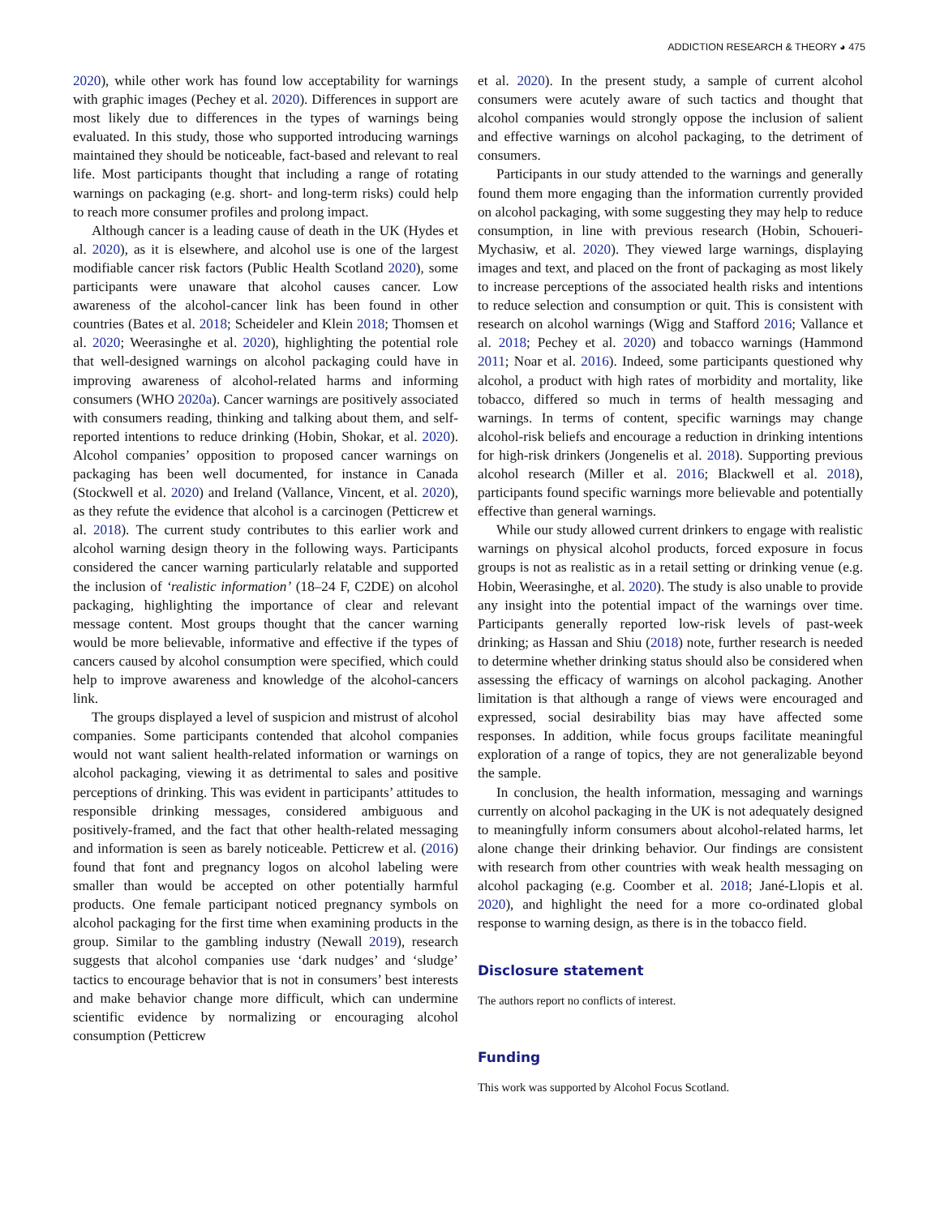ADDICTION RESEARCH & THEORY ◕ 475
2020), while other work has found low acceptability for warnings with graphic images (Pechey et al. 2020). Differences in support are most likely due to differences in the types of warnings being evaluated. In this study, those who supported introducing warnings maintained they should be noticeable, fact-based and relevant to real life. Most participants thought that including a range of rotating warnings on packaging (e.g. short- and long-term risks) could help to reach more consumer profiles and prolong impact.
Although cancer is a leading cause of death in the UK (Hydes et al. 2020), as it is elsewhere, and alcohol use is one of the largest modifiable cancer risk factors (Public Health Scotland 2020), some participants were unaware that alcohol causes cancer. Low awareness of the alcohol-cancer link has been found in other countries (Bates et al. 2018; Scheideler and Klein 2018; Thomsen et al. 2020; Weerasinghe et al. 2020), highlighting the potential role that well-designed warnings on alcohol packaging could have in improving awareness of alcohol-related harms and informing consumers (WHO 2020a). Cancer warnings are positively associated with consumers reading, thinking and talking about them, and self-reported intentions to reduce drinking (Hobin, Shokar, et al. 2020). Alcohol companies’ opposition to proposed cancer warnings on packaging has been well documented, for instance in Canada (Stockwell et al. 2020) and Ireland (Vallance, Vincent, et al. 2020), as they refute the evidence that alcohol is a carcinogen (Petticrew et al. 2018). The current study contributes to this earlier work and alcohol warning design theory in the following ways. Participants considered the cancer warning particularly relatable and supported the inclusion of ‘realistic information’ (18–24 F, C2DE) on alcohol packaging, highlighting the importance of clear and relevant message content. Most groups thought that the cancer warning would be more believable, informative and effective if the types of cancers caused by alcohol consumption were specified, which could help to improve awareness and knowledge of the alcohol-cancers link.
The groups displayed a level of suspicion and mistrust of alcohol companies. Some participants contended that alcohol companies would not want salient health-related information or warnings on alcohol packaging, viewing it as detrimental to sales and positive perceptions of drinking. This was evident in participants’ attitudes to responsible drinking messages, considered ambiguous and positively-framed, and the fact that other health-related messaging and information is seen as barely noticeable. Petticrew et al. (2016) found that font and pregnancy logos on alcohol labeling were smaller than would be accepted on other potentially harmful products. One female participant noticed pregnancy symbols on alcohol packaging for the first time when examining products in the group. Similar to the gambling industry (Newall 2019), research suggests that alcohol companies use ‘dark nudges’ and ‘sludge’ tactics to encourage behavior that is not in consumers’ best interests and make behavior change more difficult, which can undermine scientific evidence by normalizing or encouraging alcohol consumption (Petticrew
et al. 2020). In the present study, a sample of current alcohol consumers were acutely aware of such tactics and thought that alcohol companies would strongly oppose the inclusion of salient and effective warnings on alcohol packaging, to the detriment of consumers.
Participants in our study attended to the warnings and generally found them more engaging than the information currently provided on alcohol packaging, with some suggesting they may help to reduce consumption, in line with previous research (Hobin, Schoueri-Mychasiw, et al. 2020). They viewed large warnings, displaying images and text, and placed on the front of packaging as most likely to increase perceptions of the associated health risks and intentions to reduce selection and consumption or quit. This is consistent with research on alcohol warnings (Wigg and Stafford 2016; Vallance et al. 2018; Pechey et al. 2020) and tobacco warnings (Hammond 2011; Noar et al. 2016). Indeed, some participants questioned why alcohol, a product with high rates of morbidity and mortality, like tobacco, differed so much in terms of health messaging and warnings. In terms of content, specific warnings may change alcohol-risk beliefs and encourage a reduction in drinking intentions for high-risk drinkers (Jongenelis et al. 2018). Supporting previous alcohol research (Miller et al. 2016; Blackwell et al. 2018), participants found specific warnings more believable and potentially effective than general warnings.
While our study allowed current drinkers to engage with realistic warnings on physical alcohol products, forced exposure in focus groups is not as realistic as in a retail setting or drinking venue (e.g. Hobin, Weerasinghe, et al. 2020). The study is also unable to provide any insight into the potential impact of the warnings over time. Participants generally reported low-risk levels of past-week drinking; as Hassan and Shiu (2018) note, further research is needed to determine whether drinking status should also be considered when assessing the efficacy of warnings on alcohol packaging. Another limitation is that although a range of views were encouraged and expressed, social desirability bias may have affected some responses. In addition, while focus groups facilitate meaningful exploration of a range of topics, they are not generalizable beyond the sample.
In conclusion, the health information, messaging and warnings currently on alcohol packaging in the UK is not adequately designed to meaningfully inform consumers about alcohol-related harms, let alone change their drinking behavior. Our findings are consistent with research from other countries with weak health messaging on alcohol packaging (e.g. Coomber et al. 2018; Jané-Llopis et al. 2020), and highlight the need for a more co-ordinated global response to warning design, as there is in the tobacco field.
Disclosure statement
The authors report no conflicts of interest.
Funding
This work was supported by Alcohol Focus Scotland.